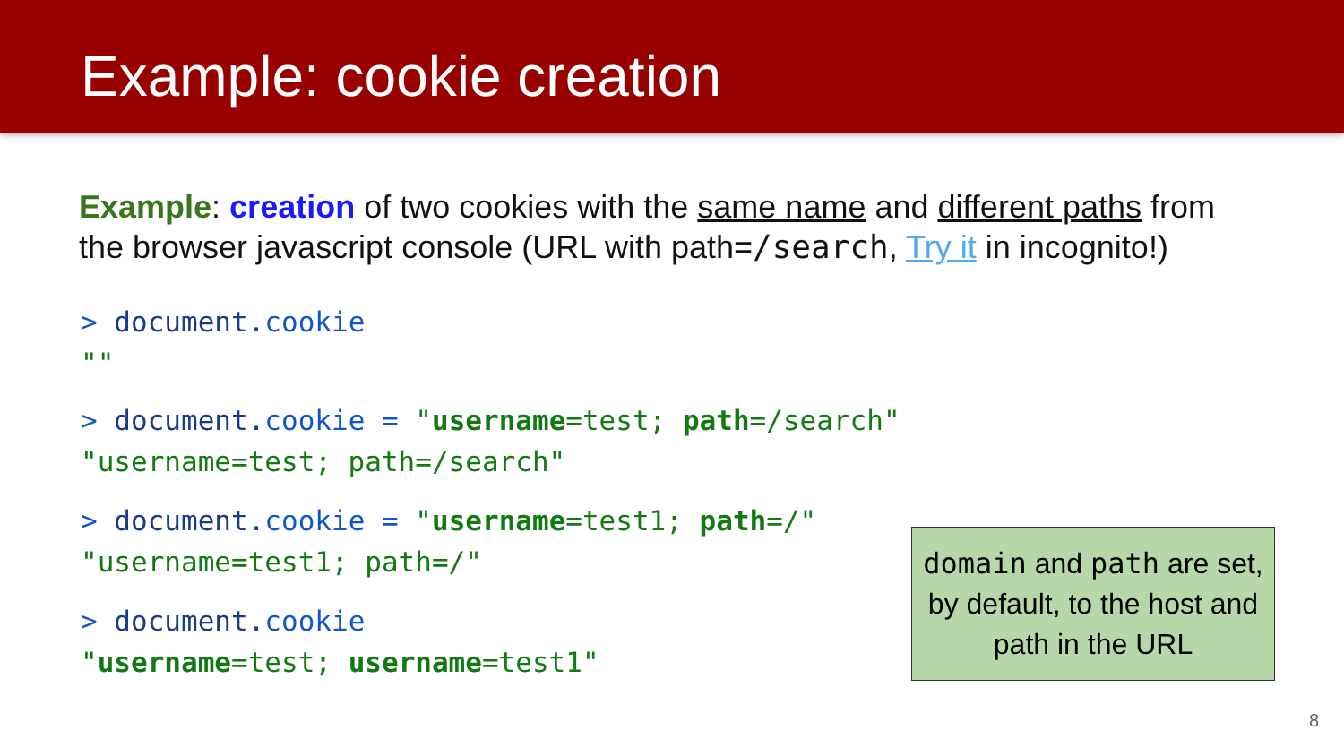Example: cookie creation
Example: creation of two cookies with the same name and different paths from the browser javascript console (URL with path=/search, Try it in incognito!)
> document. cookie
""
> document. cookie = "username=test; path=/search"
"username=test; path=/search"
> document. cookie = "username=test1; path=/"
"username=test1; path=/"
> document. cookie
"username=test; username=test1"
domain and path are set, by default, to the host and path in the URL
8